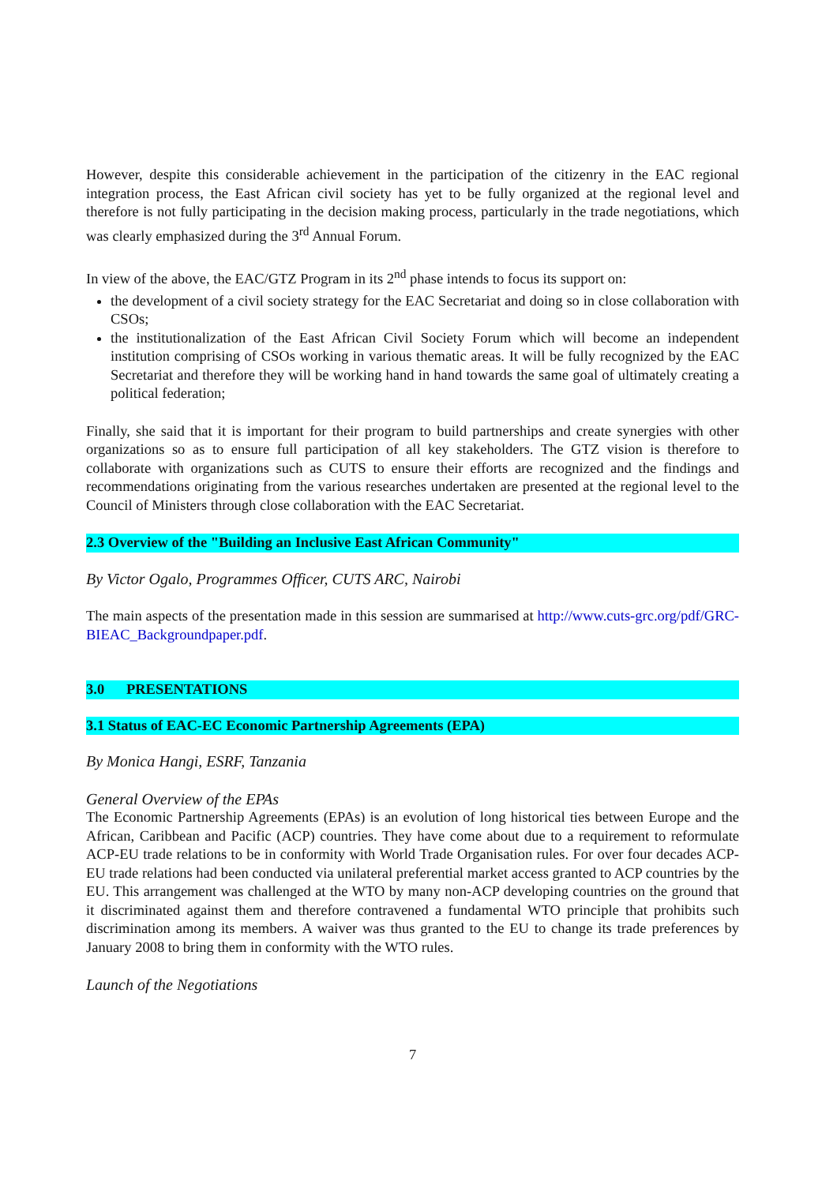However, despite this considerable achievement in the participation of the citizenry in the EAC regional integration process, the East African civil society has yet to be fully organized at the regional level and therefore is not fully participating in the decision making process, particularly in the trade negotiations, which was clearly emphasized during the 3<sup>rd</sup> Annual Forum.
In view of the above, the EAC/GTZ Program in its 2<sup>nd</sup> phase intends to focus its support on:
the development of a civil society strategy for the EAC Secretariat and doing so in close collaboration with CSOs;
the institutionalization of the East African Civil Society Forum which will become an independent institution comprising of CSOs working in various thematic areas. It will be fully recognized by the EAC Secretariat and therefore they will be working hand in hand towards the same goal of ultimately creating a political federation;
Finally, she said that it is important for their program to build partnerships and create synergies with other organizations so as to ensure full participation of all key stakeholders. The GTZ vision is therefore to collaborate with organizations such as CUTS to ensure their efforts are recognized and the findings and recommendations originating from the various researches undertaken are presented at the regional level to the Council of Ministers through close collaboration with the EAC Secretariat.
2.3 Overview of the "Building an Inclusive East African Community"
By Victor Ogalo, Programmes Officer, CUTS ARC, Nairobi
The main aspects of the presentation made in this session are summarised at http://www.cuts-grc.org/pdf/GRC-BIEAC_Backgroundpaper.pdf.
3.0 PRESENTATIONS
3.1 Status of EAC-EC Economic Partnership Agreements (EPA)
By Monica Hangi, ESRF, Tanzania
General Overview of the EPAs
The Economic Partnership Agreements (EPAs) is an evolution of long historical ties between Europe and the African, Caribbean and Pacific (ACP) countries. They have come about due to a requirement to reformulate ACP-EU trade relations to be in conformity with World Trade Organisation rules. For over four decades ACP-EU trade relations had been conducted via unilateral preferential market access granted to ACP countries by the EU. This arrangement was challenged at the WTO by many non-ACP developing countries on the ground that it discriminated against them and therefore contravened a fundamental WTO principle that prohibits such discrimination among its members. A waiver was thus granted to the EU to change its trade preferences by January 2008 to bring them in conformity with the WTO rules.
Launch of the Negotiations
7